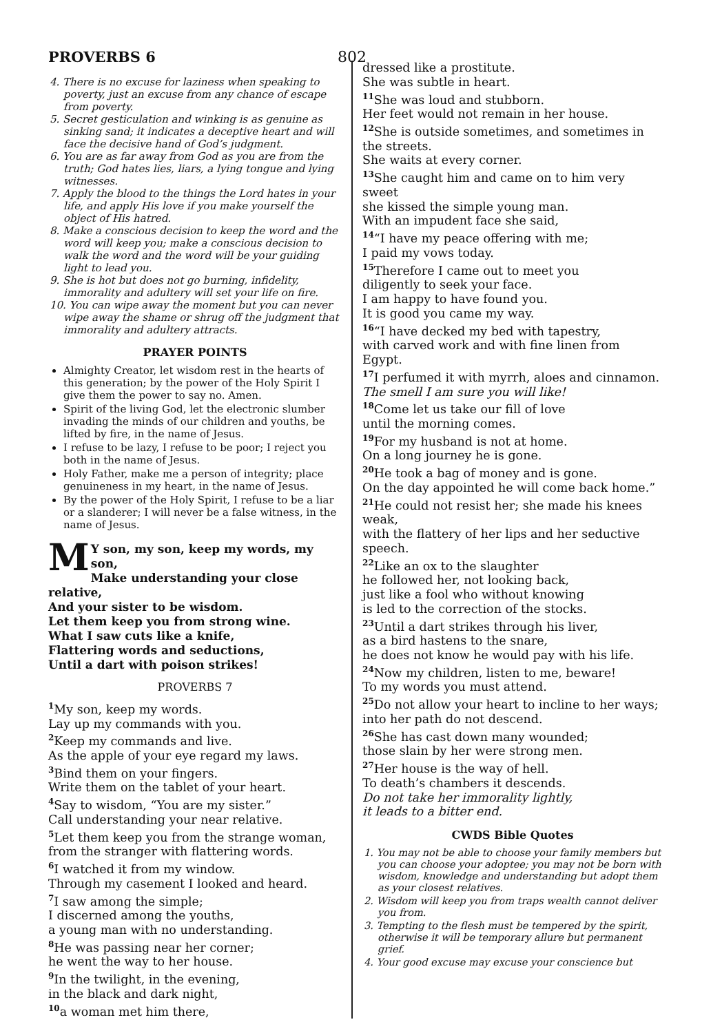PROVERBS 6 802
4. There is no excuse for laziness when speaking to poverty, just an excuse from any chance of escape from poverty.
5. Secret gesticulation and winking is as genuine as sinking sand; it indicates a deceptive heart and will face the decisive hand of God’s judgment.
6. You are as far away from God as you are from the truth; God hates lies, liars, a lying tongue and lying witnesses.
7. Apply the blood to the things the Lord hates in your life, and apply His love if you make yourself the object of His hatred.
8. Make a conscious decision to keep the word and the word will keep you; make a conscious decision to walk the word and the word will be your guiding light to lead you.
9. She is hot but does not go burning, infidelity, immorality and adultery will set your life on fire.
10. You can wipe away the moment but you can never wipe away the shame or shrug off the judgment that immorality and adultery attracts.
PRAYER POINTS
Almighty Creator, let wisdom rest in the hearts of this generation; by the power of the Holy Spirit I give them the power to say no. Amen.
Spirit of the living God, let the electronic slumber invading the minds of our children and youths, be lifted by fire, in the name of Jesus.
I refuse to be lazy, I refuse to be poor; I reject you both in the name of Jesus.
Holy Father, make me a person of integrity; place genuineness in my heart, in the name of Jesus.
By the power of the Holy Spirit, I refuse to be a liar or a slanderer; I will never be a false witness, in the name of Jesus.
MY son, my son, keep my words, my son,
Make understanding your close relative,
And your sister to be wisdom.
Let them keep you from strong wine.
What I saw cuts like a knife,
Flattering words and seductions,
Until a dart with poison strikes!
PROVERBS 7
<sup>1</sup> My son, keep my words.
Lay up my commands with you.
<sup>2</sup> Keep my commands and live.
As the apple of your eye regard my laws.
<sup>3</sup> Bind them on your fingers.
Write them on the tablet of your heart.
<sup>4</sup> Say to wisdom, “You are my sister.”
Call understanding your near relative.
<sup>5</sup> Let them keep you from the strange woman,
from the stranger with flattering words.
<sup>6</sup> I watched it from my window.
Through my casement I looked and heard.
<sup>7</sup> I saw among the simple;
I discerned among the youths,
a young man with no understanding.
<sup>8</sup>He was passing near her corner;
he went the way to her house.
<sup>9</sup> In the twilight, in the evening,
in the black and dark night,
<sup>10</sup> a woman met him there,
dressed like a prostitute.
She was subtle in heart.
<sup>11</sup> She was loud and stubborn.
Her feet would not remain in her house.
<sup>12</sup> She is outside sometimes, and sometimes in the streets.
She waits at every corner.
<sup>13</sup> She caught him and came on to him very sweet
she kissed the simple young man.
With an impudent face she said,
<sup>14</sup> “I have my peace offering with me;
I paid my vows today.
<sup>15</sup> Therefore I came out to meet you
diligently to seek your face.
I am happy to have found you.
It is good you came my way.
<sup>16</sup> “I have decked my bed with tapestry,
with carved work and with fine linen from Egypt.
<sup>17</sup> I perfumed it with myrrh, aloes and cinnamon.
The smell I am sure you will like!
<sup>18</sup> Come let us take our fill of love
until the morning comes.
<sup>19</sup> For my husband is not at home.
On a long journey he is gone.
<sup>20</sup>He took a bag of money and is gone.
On the day appointed he will come back home.”
<sup>21</sup>He could not resist her; she made his knees weak,
with the flattery of her lips and her seductive speech.
<sup>22</sup> Like an ox to the slaughter
he followed her, not looking back,
just like a fool who without knowing
is led to the correction of the stocks.
<sup>23</sup> Until a dart strikes through his liver,
as a bird hastens to the snare,
he does not know he would pay with his life.
<sup>24</sup> Now my children, listen to me, beware!
To my words you must attend.
<sup>25</sup> Do not allow your heart to incline to her ways;
into her path do not descend.
<sup>26</sup> She has cast down many wounded;
those slain by her were strong men.
<sup>27</sup> Her house is the way of hell.
To death’s chambers it descends.
Do not take her immorality lightly,
it leads to a bitter end.
CWDS Bible Quotes
1. You may not be able to choose your family members but you can choose your adoptee; you may not be born with wisdom, knowledge and understanding but adopt them as your closest relatives.
2. Wisdom will keep you from traps wealth cannot deliver you from.
3. Tempting to the flesh must be tempered by the spirit, otherwise it will be temporary allure but permanent grief.
4. Your good excuse may excuse your conscience but